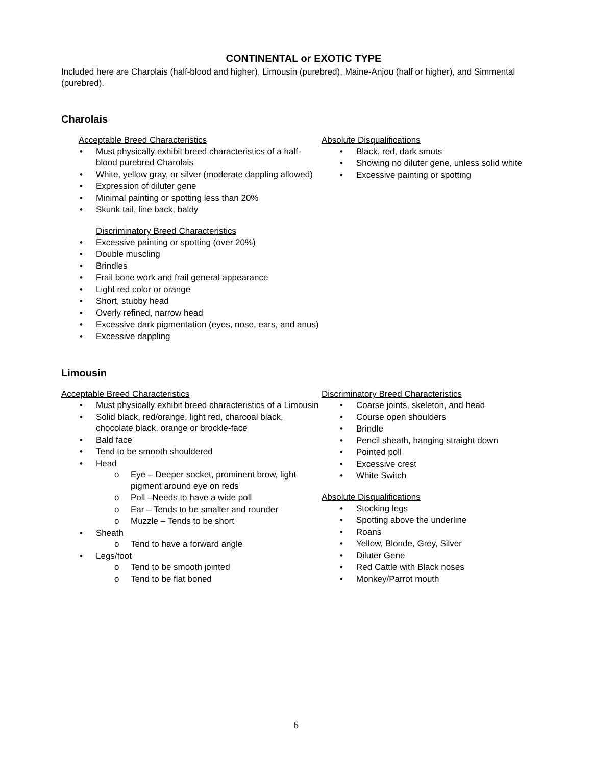CONTINENTAL or EXOTIC TYPE
Included here are Charolais (half-blood and higher), Limousin (purebred), Maine-Anjou (half or higher), and Simmental (purebred).
Charolais
Acceptable Breed Characteristics
Must physically exhibit breed characteristics of a half-blood purebred Charolais
White, yellow gray, or silver (moderate dappling allowed)
Expression of diluter gene
Minimal painting or spotting less than 20%
Skunk tail, line back, baldy
Discriminatory Breed Characteristics
Excessive painting or spotting (over 20%)
Double muscling
Brindles
Frail bone work and frail general appearance
Light red color or orange
Short, stubby head
Overly refined, narrow head
Excessive dark pigmentation (eyes, nose, ears, and anus)
Excessive dappling
Absolute Disqualifications
Black, red, dark smuts
Showing no diluter gene, unless solid white
Excessive painting or spotting
Limousin
Acceptable Breed Characteristics
Must physically exhibit breed characteristics of a Limousin
Solid black, red/orange, light red, charcoal black, chocolate black, orange or brockle-face
Bald face
Tend to be smooth shouldered
Head
Eye – Deeper socket, prominent brow, light pigment around eye on reds
Poll –Needs to have a wide poll
Ear – Tends to be smaller and rounder
Muzzle – Tends to be short
Sheath
Tend to have a forward angle
Legs/foot
Tend to be smooth jointed
Tend to be flat boned
Discriminatory Breed Characteristics
Coarse joints, skeleton, and head
Course open shoulders
Brindle
Pencil sheath, hanging straight down
Pointed poll
Excessive crest
White Switch
Absolute Disqualifications
Stocking legs
Spotting above the underline
Roans
Yellow, Blonde, Grey, Silver
Diluter Gene
Red Cattle with Black noses
Monkey/Parrot mouth
6